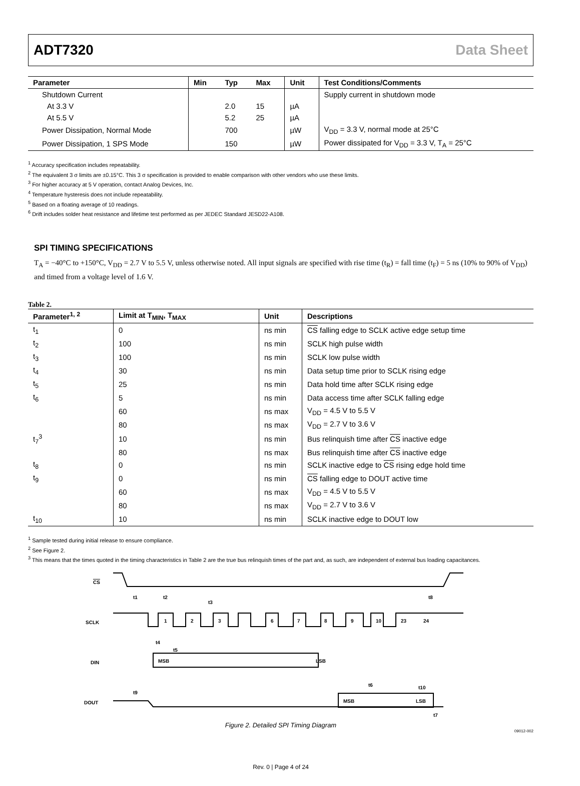ADT7320 Data Sheet
| Parameter | Min | Typ | Max | Unit | Test Conditions/Comments |
| --- | --- | --- | --- | --- | --- |
| Shutdown Current | | | | | Supply current in shutdown mode |
| At 3.3 V | | 2.0 | 15 | µA | |
| At 5.5 V | | 5.2 | 25 | µA | |
| Power Dissipation, Normal Mode | | 700 | | µW | V<sub>DD</sub> = 3.3 V, normal mode at 25°C |
| Power Dissipation, 1 SPS Mode | | 150 | | µW | Power dissipated for V<sub>DD</sub> = 3.3 V, T<sub>A</sub> = 25°C |
<sup>1</sup> Accuracy specification includes repeatability.
<sup>2</sup> The equivalent 3 σ limits are ±0.15°C. This 3 σ specification is provided to enable comparison with other vendors who use these limits.
<sup>3</sup> For higher accuracy at 5 V operation, contact Analog Devices, Inc.
<sup>4</sup> Temperature hysteresis does not include repeatability.
<sup>5</sup> Based on a floating average of 10 readings.
<sup>6</sup> Drift includes solder heat resistance and lifetime test performed as per JEDEC Standard JESD22-A108.
SPI TIMING SPECIFICATIONS
T<sub>A</sub> = −40°C to +150°C, V<sub>DD</sub> = 2.7 V to 5.5 V, unless otherwise noted. All input signals are specified with rise time (t<sub>R</sub>) = fall time (t<sub>F</sub>) = 5 ns (10% to 90% of V<sub>DD</sub>) and timed from a voltage level of 1.6 V.
Table 2.
| Parameter<sup>1, 2</sup> | Limit at T<sub>MIN</sub>, T<sub>MAX</sub> | Unit | Descriptions |
| --- | --- | --- | --- |
| t<sub>1</sub> | 0 | ns min | CS falling edge to SCLK active edge setup time |
| t<sub>2</sub> | 100 | ns min | SCLK high pulse width |
| t<sub>3</sub> | 100 | ns min | SCLK low pulse width |
| t<sub>4</sub> | 30 | ns min | Data setup time prior to SCLK rising edge |
| t<sub>5</sub> | 25 | ns min | Data hold time after SCLK rising edge |
| t<sub>6</sub> | 5 | ns min | Data access time after SCLK falling edge |
| | 60 | ns max | V<sub>DD</sub> = 4.5 V to 5.5 V |
| | 80 | ns max | V<sub>DD</sub> = 2.7 V to 3.6 V |
| t<sub>7</sub><sup>3</sup> | 10 | ns min | Bus relinquish time after CS inactive edge |
| | 80 | ns max | Bus relinquish time after CS inactive edge |
| t<sub>8</sub> | 0 | ns min | SCLK inactive edge to CS rising edge hold time |
| t<sub>9</sub> | 0 | ns min | CS falling edge to DOUT active time |
| | 60 | ns max | V<sub>DD</sub> = 4.5 V to 5.5 V |
| | 80 | ns max | V<sub>DD</sub> = 2.7 V to 3.6 V |
| t<sub>10</sub> | 10 | ns min | SCLK inactive edge to DOUT low |
<sup>1</sup> Sample tested during initial release to ensure compliance.
<sup>2</sup> See Figure 2.
<sup>3</sup> This means that the times quoted in the timing characteristics in Table 2 are the true bus relinquish times of the part and, as such, are independent of external bus loading capacitances.
CS
SCLK
DIN
DOUT
1
2
3
6
7
8
9
10
23
24
MSB
LSB
MSB
LSB
t1
t2
t3
t4
t5
t6
t7
t8
t9
t10
Figure 2. Detailed SPI Timing Diagram
09012-002
Rev. 0 | Page 4 of 24